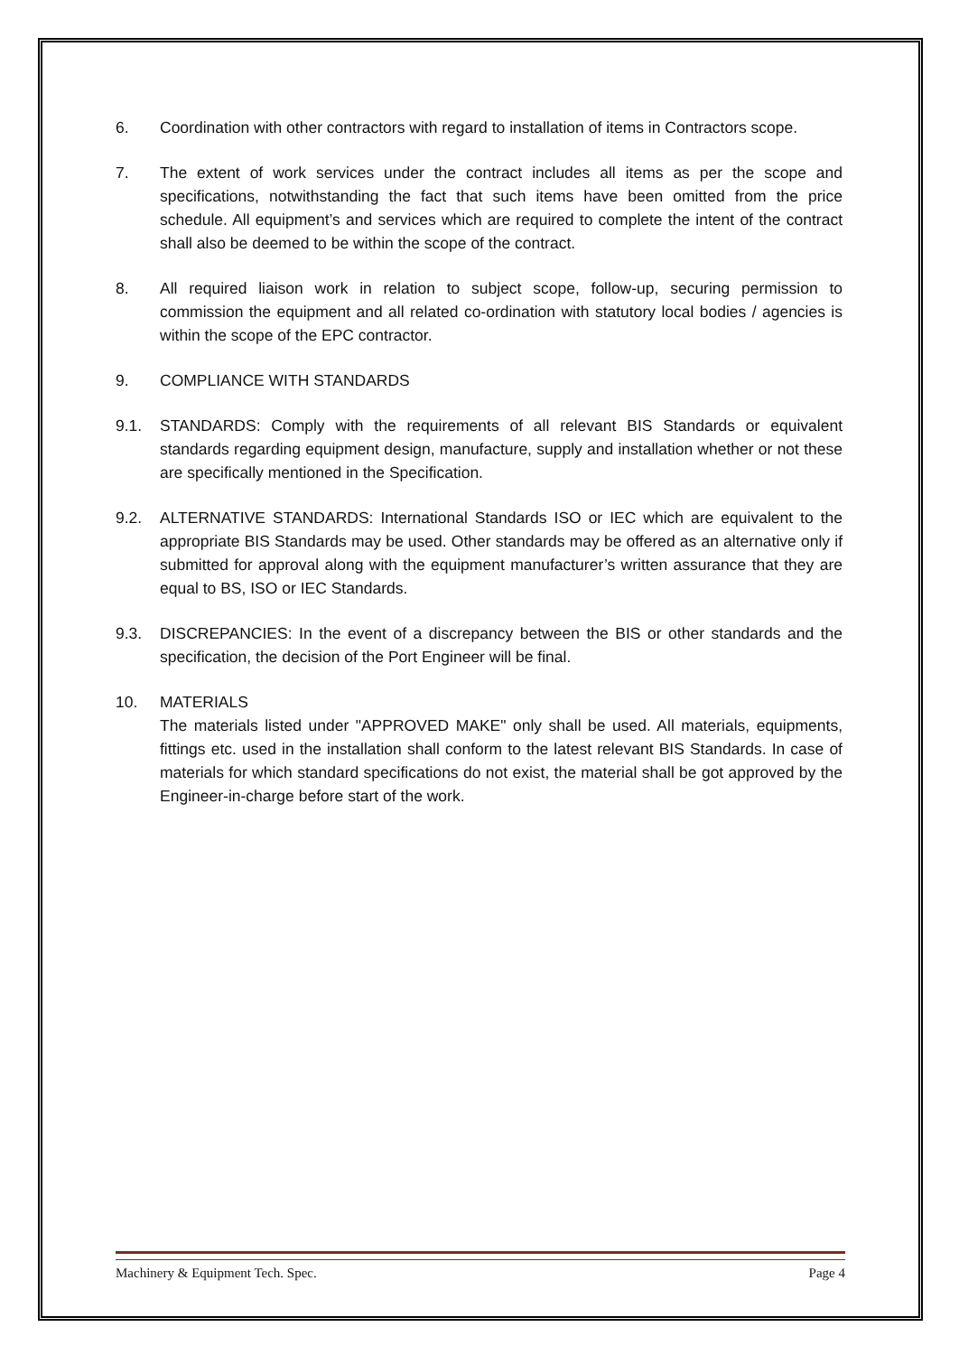6. Coordination with other contractors with regard to installation of items in Contractors scope.
7. The extent of work services under the contract includes all items as per the scope and specifications, notwithstanding the fact that such items have been omitted from the price schedule. All equipment’s and services which are required to complete the intent of the contract shall also be deemed to be within the scope of the contract.
8. All required liaison work in relation to subject scope, follow-up, securing permission to commission the equipment and all related co-ordination with statutory local bodies / agencies is within the scope of the EPC contractor.
9. COMPLIANCE WITH STANDARDS
9.1. STANDARDS: Comply with the requirements of all relevant BIS Standards or equivalent standards regarding equipment design, manufacture, supply and installation whether or not these are specifically mentioned in the Specification.
9.2. ALTERNATIVE STANDARDS: International Standards ISO or IEC which are equivalent to the appropriate BIS Standards may be used. Other standards may be offered as an alternative only if submitted for approval along with the equipment manufacturer’s written assurance that they are equal to BS, ISO or IEC Standards.
9.3. DISCREPANCIES: In the event of a discrepancy between the BIS or other standards and the specification, the decision of the Port Engineer will be final.
10. MATERIALS
The materials listed under "APPROVED MAKE" only shall be used. All materials, equipments, fittings etc. used in the installation shall conform to the latest relevant BIS Standards. In case of materials for which standard specifications do not exist, the material shall be got approved by the Engineer-in-charge before start of the work.
Machinery & Equipment Tech. Spec. Page 4